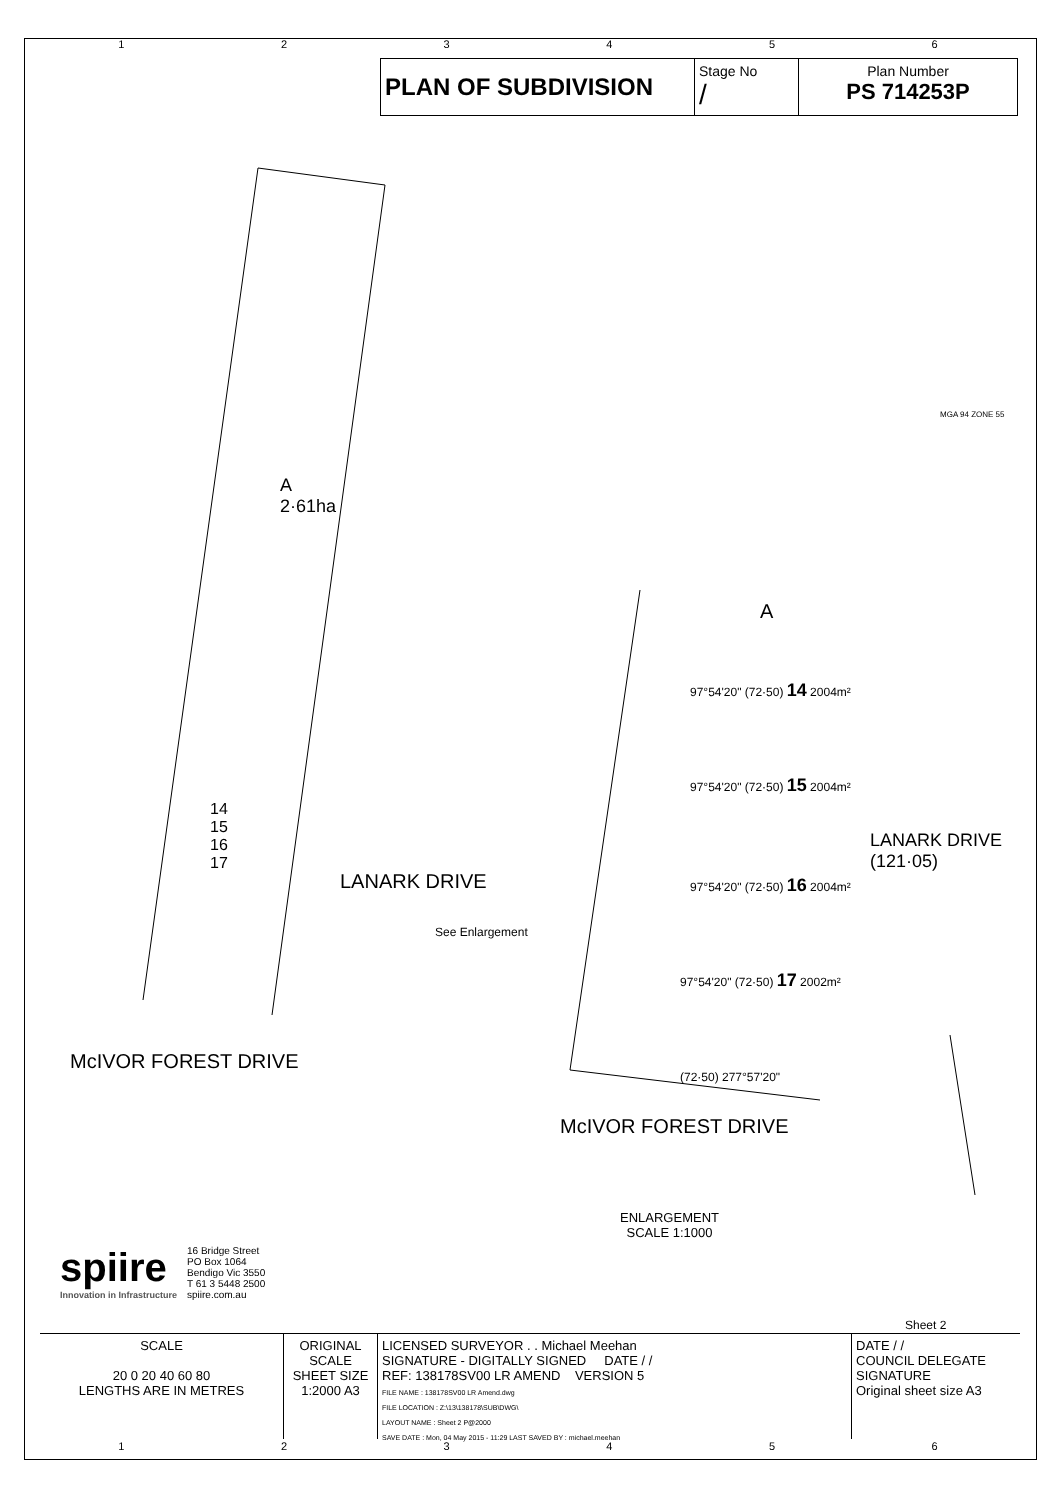123456
PLAN OF SUBDIVISION
Stage No
/
Plan Number
PS 714253P
A
2·61ha
14
15
16
17
McIVOR FOREST DRIVE
LANARK DRIVE
See Enlargement
A
97°54'20" (72·50) 14 2004m²
97°54'20" (72·50) 15 2004m²
97°54'20" (72·50) 16 2004m²
97°54'20" (72·50) 17 2002m²
(72·50) 277°57'20"
McIVOR FOREST DRIVE
LANARK DRIVE (121·05)
ENLARGEMENT
SCALE 1:1000
MGA 94 ZONE 55
spiire
Innovation in Infrastructure
16 Bridge Street
PO Box 1064
Bendigo Vic 3550
T 61 3 5448 2500
spiire.com.au
Sheet 2
SCALE
20 0 20 40 60 80
LENGTHS ARE IN METRES
ORIGINAL
SCALE SHEET SIZE
1:2000 A3
LICENSED SURVEYOR . . Michael Meehan
SIGNATURE - DIGITALLY SIGNED DATE / /
REF: 138178SV00 LR AMEND VERSION 5
FILE NAME : 138178SV00 LR Amend.dwg
FILE LOCATION : Z:\13\138178\SUB\DWG\
LAYOUT NAME : Sheet 2 P@2000
SAVE DATE : Mon, 04 May 2015 - 11:29 LAST SAVED BY : michael.meehan
DATE / /
COUNCIL DELEGATE SIGNATURE
Original sheet size A3
123456